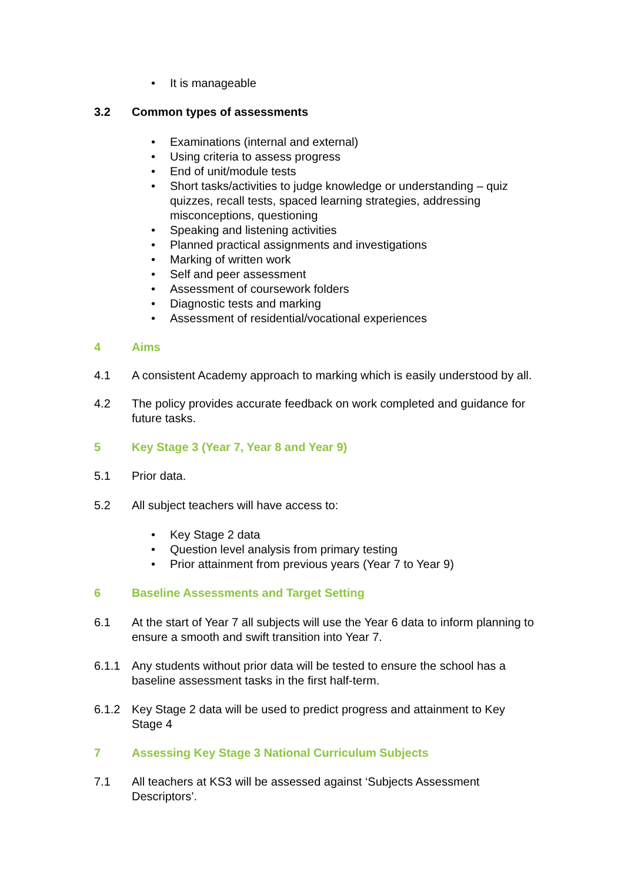• It is manageable
3.2 Common types of assessments
• Examinations (internal and external)
• Using criteria to assess progress
• End of unit/module tests
• Short tasks/activities to judge knowledge or understanding – quiz quizzes, recall tests, spaced learning strategies, addressing misconceptions, questioning
• Speaking and listening activities
• Planned practical assignments and investigations
• Marking of written work
• Self and peer assessment
• Assessment of coursework folders
• Diagnostic tests and marking
• Assessment of residential/vocational experiences
4 Aims
4.1 A consistent Academy approach to marking which is easily understood by all.
4.2 The policy provides accurate feedback on work completed and guidance for future tasks.
5 Key Stage 3 (Year 7, Year 8 and Year 9)
5.1 Prior data.
5.2 All subject teachers will have access to:
• Key Stage 2 data
• Question level analysis from primary testing
• Prior attainment from previous years (Year 7 to Year 9)
6 Baseline Assessments and Target Setting
6.1 At the start of Year 7 all subjects will use the Year 6 data to inform planning to ensure a smooth and swift transition into Year 7.
6.1.1 Any students without prior data will be tested to ensure the school has a baseline assessment tasks in the first half-term.
6.1.2 Key Stage 2 data will be used to predict progress and attainment to Key Stage 4
7 Assessing Key Stage 3 National Curriculum Subjects
7.1 All teachers at KS3 will be assessed against ‘Subjects Assessment Descriptors’.